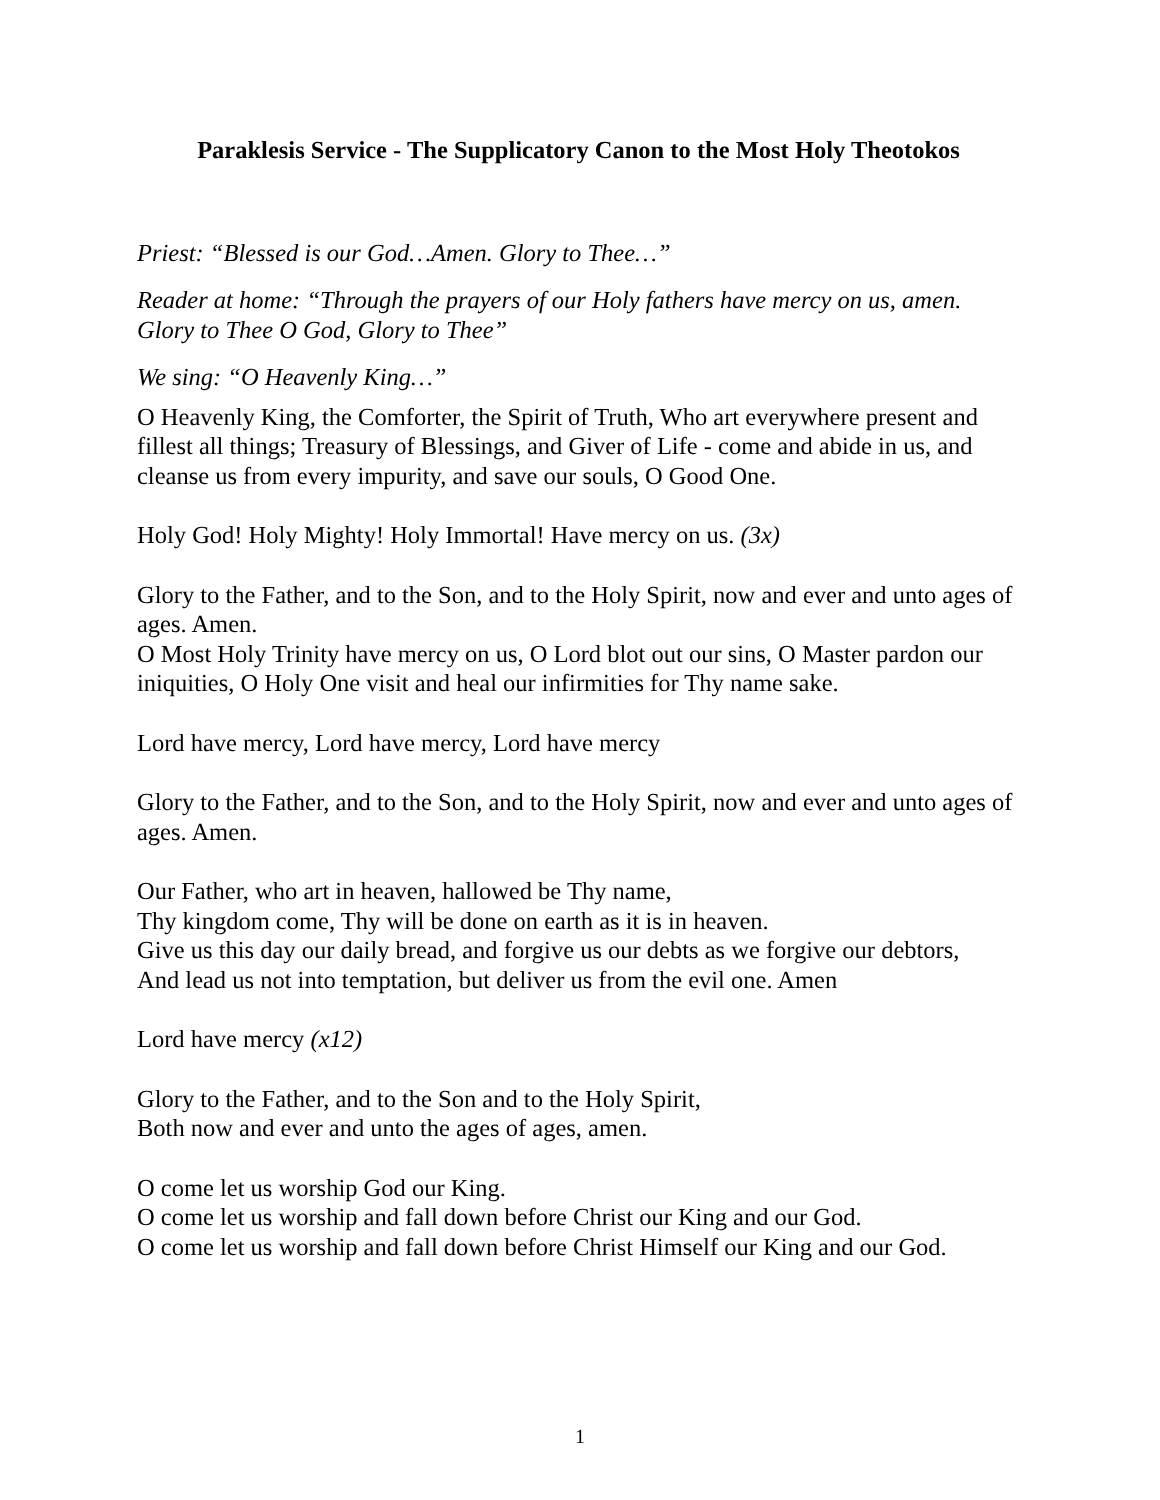Paraklesis Service - The Supplicatory Canon to the Most Holy Theotokos
Priest: “Blessed is our God…Amen. Glory to Thee…”
Reader at home: “Through the prayers of our Holy fathers have mercy on us, amen. Glory to Thee O God, Glory to Thee”
We sing: “O Heavenly King…”
O Heavenly King, the Comforter, the Spirit of Truth, Who art everywhere present and fillest all things; Treasury of Blessings, and Giver of Life - come and abide in us, and cleanse us from every impurity, and save our souls, O Good One.
Holy God! Holy Mighty! Holy Immortal! Have mercy on us. (3x)
Glory to the Father, and to the Son, and to the Holy Spirit, now and ever and unto ages of ages. Amen.
O Most Holy Trinity have mercy on us, O Lord blot out our sins, O Master pardon our iniquities, O Holy One visit and heal our infirmities for Thy name sake.
Lord have mercy, Lord have mercy, Lord have mercy
Glory to the Father, and to the Son, and to the Holy Spirit, now and ever and unto ages of ages. Amen.
Our Father, who art in heaven, hallowed be Thy name,
Thy kingdom come, Thy will be done on earth as it is in heaven.
Give us this day our daily bread, and forgive us our debts as we forgive our debtors,
And lead us not into temptation, but deliver us from the evil one. Amen
Lord have mercy (x12)
Glory to the Father, and to the Son and to the Holy Spirit,
Both now and ever and unto the ages of ages, amen.
O come let us worship God our King.
O come let us worship and fall down before Christ our King and our God.
O come let us worship and fall down before Christ Himself our King and our God.
1